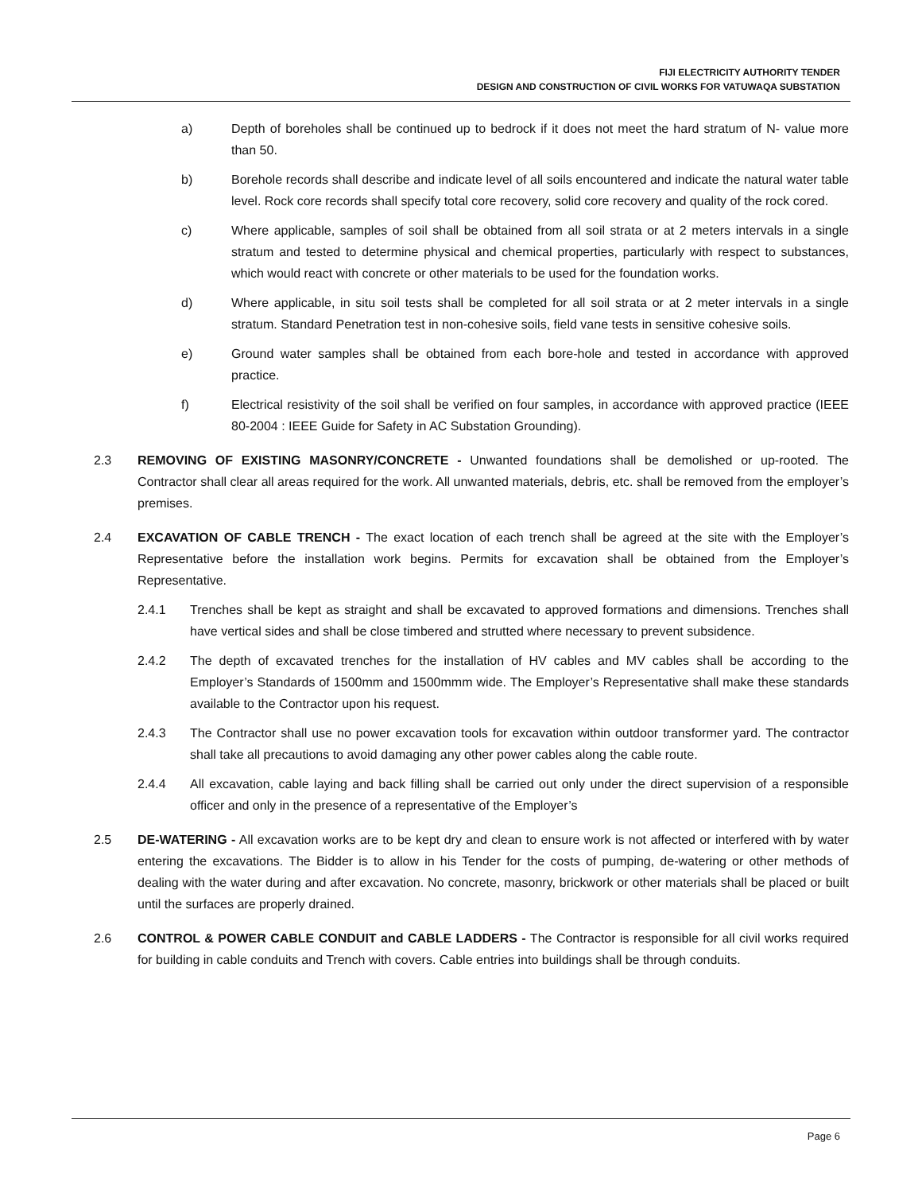FIJI ELECTRICITY AUTHORITY TENDER
DESIGN AND CONSTRUCTION OF CIVIL WORKS FOR VATUWAQA SUBSTATION
a) Depth of boreholes shall be continued up to bedrock if it does not meet the hard stratum of N- value more than 50.
b) Borehole records shall describe and indicate level of all soils encountered and indicate the natural water table level. Rock core records shall specify total core recovery, solid core recovery and quality of the rock cored.
c) Where applicable, samples of soil shall be obtained from all soil strata or at 2 meters intervals in a single stratum and tested to determine physical and chemical properties, particularly with respect to substances, which would react with concrete or other materials to be used for the foundation works.
d) Where applicable, in situ soil tests shall be completed for all soil strata or at 2 meter intervals in a single stratum. Standard Penetration test in non-cohesive soils, field vane tests in sensitive cohesive soils.
e) Ground water samples shall be obtained from each bore-hole and tested in accordance with approved practice.
f) Electrical resistivity of the soil shall be verified on four samples, in accordance with approved practice (IEEE 80-2004 : IEEE Guide for Safety in AC Substation Grounding).
2.3 REMOVING OF EXISTING MASONRY/CONCRETE - Unwanted foundations shall be demolished or up-rooted. The Contractor shall clear all areas required for the work. All unwanted materials, debris, etc. shall be removed from the employer’s premises.
2.4 EXCAVATION OF CABLE TRENCH - The exact location of each trench shall be agreed at the site with the Employer’s Representative before the installation work begins. Permits for excavation shall be obtained from the Employer’s Representative.
2.4.1 Trenches shall be kept as straight and shall be excavated to approved formations and dimensions. Trenches shall have vertical sides and shall be close timbered and strutted where necessary to prevent subsidence.
2.4.2 The depth of excavated trenches for the installation of HV cables and MV cables shall be according to the Employer’s Standards of 1500mm and 1500mmm wide. The Employer’s Representative shall make these standards available to the Contractor upon his request.
2.4.3 The Contractor shall use no power excavation tools for excavation within outdoor transformer yard. The contractor shall take all precautions to avoid damaging any other power cables along the cable route.
2.4.4 All excavation, cable laying and back filling shall be carried out only under the direct supervision of a responsible officer and only in the presence of a representative of the Employer’s
2.5 DE-WATERING - All excavation works are to be kept dry and clean to ensure work is not affected or interfered with by water entering the excavations. The Bidder is to allow in his Tender for the costs of pumping, de-watering or other methods of dealing with the water during and after excavation. No concrete, masonry, brickwork or other materials shall be placed or built until the surfaces are properly drained.
2.6 CONTROL & POWER CABLE CONDUIT and CABLE LADDERS - The Contractor is responsible for all civil works required for building in cable conduits and Trench with covers. Cable entries into buildings shall be through conduits.
Page 6